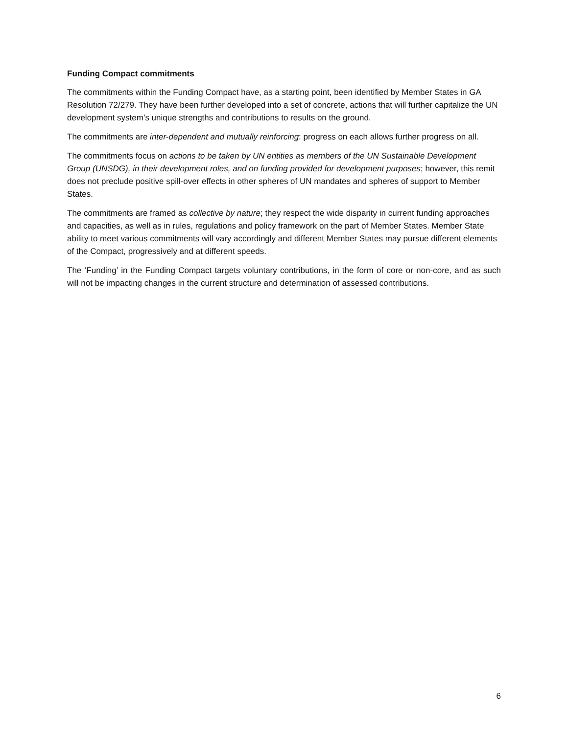Funding Compact commitments
The commitments within the Funding Compact have, as a starting point, been identified by Member States in GA Resolution 72/279. They have been further developed into a set of concrete, actions that will further capitalize the UN development system’s unique strengths and contributions to results on the ground.
The commitments are inter-dependent and mutually reinforcing: progress on each allows further progress on all.
The commitments focus on actions to be taken by UN entities as members of the UN Sustainable Development Group (UNSDG), in their development roles, and on funding provided for development purposes; however, this remit does not preclude positive spill-over effects in other spheres of UN mandates and spheres of support to Member States.
The commitments are framed as collective by nature; they respect the wide disparity in current funding approaches and capacities, as well as in rules, regulations and policy framework on the part of Member States. Member State ability to meet various commitments will vary accordingly and different Member States may pursue different elements of the Compact, progressively and at different speeds.
The ‘Funding’ in the Funding Compact targets voluntary contributions, in the form of core or non-core, and as such will not be impacting changes in the current structure and determination of assessed contributions.
6